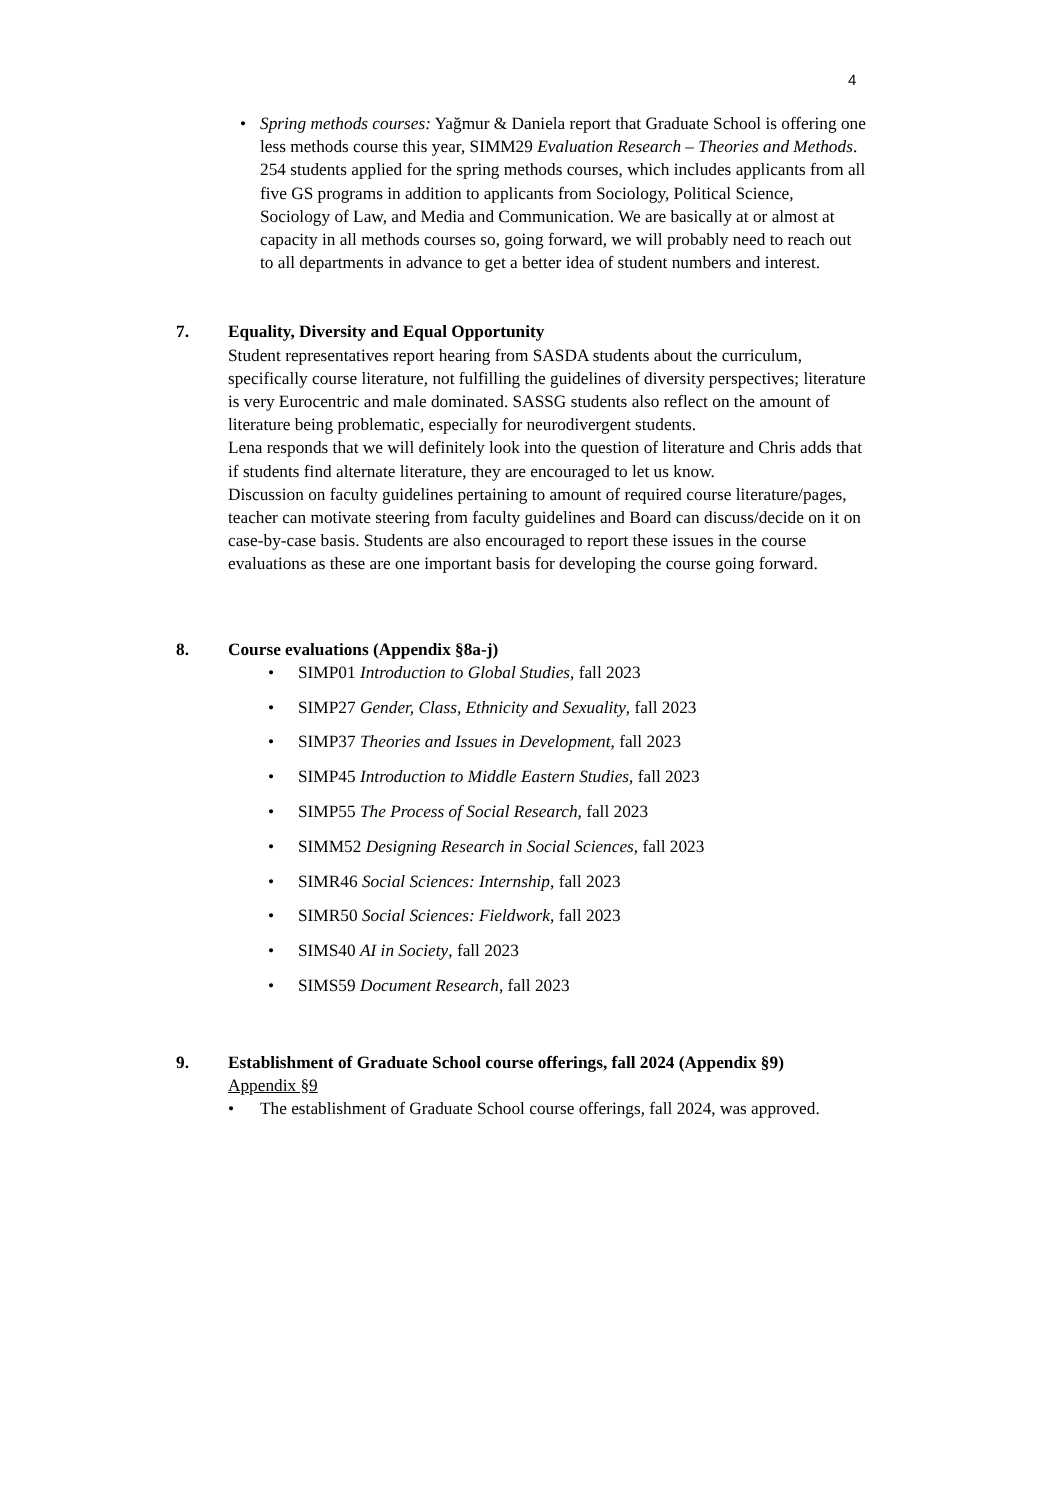4
• Spring methods courses: Yağmur & Daniela report that Graduate School is offering one less methods course this year, SIMM29 Evaluation Research – Theories and Methods. 254 students applied for the spring methods courses, which includes applicants from all five GS programs in addition to applicants from Sociology, Political Science, Sociology of Law, and Media and Communication. We are basically at or almost at capacity in all methods courses so, going forward, we will probably need to reach out to all departments in advance to get a better idea of student numbers and interest.
7. Equality, Diversity and Equal Opportunity
Student representatives report hearing from SASDA students about the curriculum, specifically course literature, not fulfilling the guidelines of diversity perspectives; literature is very Eurocentric and male dominated. SASSG students also reflect on the amount of literature being problematic, especially for neurodivergent students.
Lena responds that we will definitely look into the question of literature and Chris adds that if students find alternate literature, they are encouraged to let us know.
Discussion on faculty guidelines pertaining to amount of required course literature/pages, teacher can motivate steering from faculty guidelines and Board can discuss/decide on it on case-by-case basis. Students are also encouraged to report these issues in the course evaluations as these are one important basis for developing the course going forward.
8. Course evaluations (Appendix §8a-j)
• SIMP01 Introduction to Global Studies, fall 2023
• SIMP27 Gender, Class, Ethnicity and Sexuality, fall 2023
• SIMP37 Theories and Issues in Development, fall 2023
• SIMP45 Introduction to Middle Eastern Studies, fall 2023
• SIMP55 The Process of Social Research, fall 2023
• SIMM52 Designing Research in Social Sciences, fall 2023
• SIMR46 Social Sciences: Internship, fall 2023
• SIMR50 Social Sciences: Fieldwork, fall 2023
• SIMS40 AI in Society, fall 2023
• SIMS59 Document Research, fall 2023
9. Establishment of Graduate School course offerings, fall 2024 (Appendix §9)
Appendix §9
• The establishment of Graduate School course offerings, fall 2024, was approved.